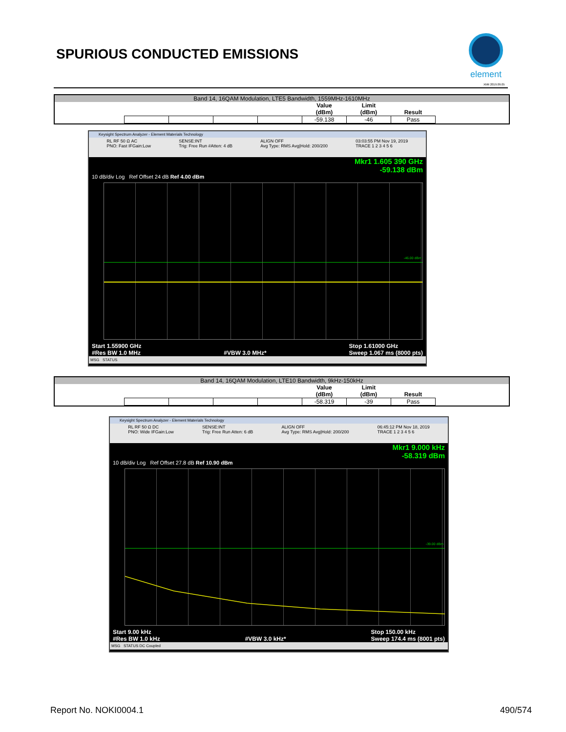SPURIOUS CONDUCTED EMISSIONS
element
XMit 2019.09.05
Band 14, 16QAM Modulation, LTE5 Bandwidth, 1559MHz-1610MHz
| | | | | Value (dBm) | Limit (dBm) | Result |
| | | | | -59.138 | -46 | Pass |
Keysight Spectrum Analyzer - Element Materials Technology
RL RF 50 Ω AC
PNO: Fast IFGain:Low SENSE:INT
Trig: Free Run #Atten: 4 dB ALIGN OFF
Avg Type: RMS Avg|Hold: 200/200 03:03:55 PM Nov 19, 2019
TRACE 1 2 3 4 5 6
Mkr1 1.605 390 GHz
-59.138 dBm
10 dB/div Log Ref Offset 24 dB Ref 4.00 dBm
-46.00 dBm
Start 1.55900 GHz
#Res BW 1.0 MHz
#VBW 3.0 MHz* Stop 1.61000 GHz
Sweep 1.067 ms (8000 pts)
MSG STATUS
Band 14, 16QAM Modulation, LTE10 Bandwidth, 9kHz-150kHz
| | | | | Value (dBm) | Limit (dBm) | Result |
| | | | | -58.319 | -39 | Pass |
Keysight Spectrum Analyzer - Element Materials Technology
RL RF 50 Ω DC
PNO: Wide IFGain:Low SENSE:INT
Trig: Free Run Atten: 6 dB ALIGN OFF
Avg Type: RMS Avg|Hold: 200/200 06:45:12 PM Nov 18, 2019
TRACE 1 2 3 4 5 6
Mkr1 9.000 kHz
-58.319 dBm
10 dB/div Log Ref Offset 27.8 dB Ref 10.90 dBm
-39.00 dBm
Start 9.00 kHz
#Res BW 1.0 kHz
#VBW 3.0 kHz* Stop 150.00 kHz
Sweep 174.4 ms (8001 pts)
MSG STATUS DC Coupled
Report No. NOKI0004.1 490/574